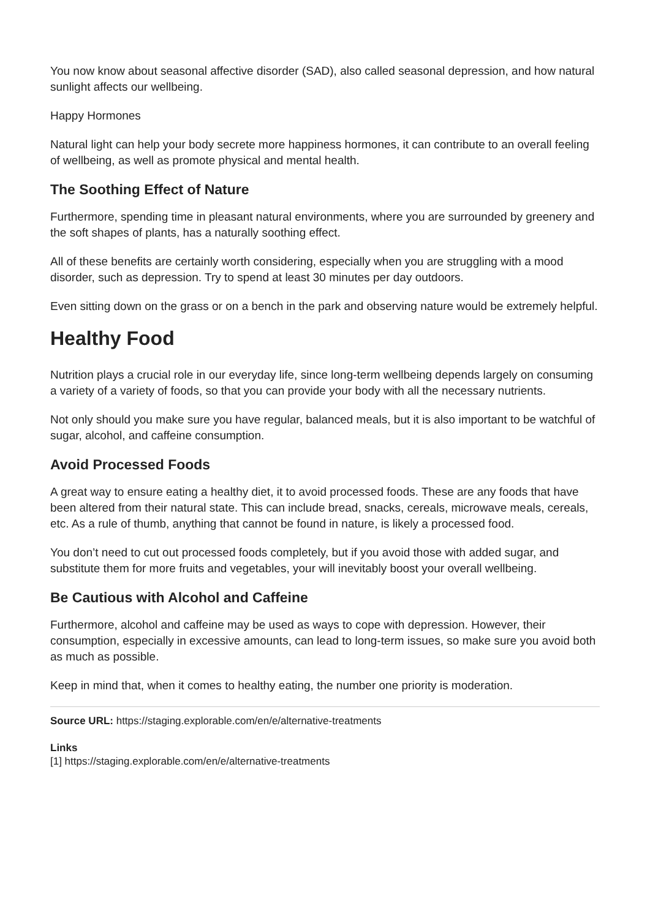You now know about seasonal affective disorder (SAD), also called seasonal depression, and how natural sunlight affects our wellbeing.
Happy Hormones
Natural light can help your body secrete more happiness hormones, it can contribute to an overall feeling of wellbeing, as well as promote physical and mental health.
The Soothing Effect of Nature
Furthermore, spending time in pleasant natural environments, where you are surrounded by greenery and the soft shapes of plants, has a naturally soothing effect.
All of these benefits are certainly worth considering, especially when you are struggling with a mood disorder, such as depression. Try to spend at least 30 minutes per day outdoors.
Even sitting down on the grass or on a bench in the park and observing nature would be extremely helpful.
Healthy Food
Nutrition plays a crucial role in our everyday life, since long-term wellbeing depends largely on consuming a variety of a variety of foods, so that you can provide your body with all the necessary nutrients.
Not only should you make sure you have regular, balanced meals, but it is also important to be watchful of sugar, alcohol, and caffeine consumption.
Avoid Processed Foods
A great way to ensure eating a healthy diet, it to avoid processed foods. These are any foods that have been altered from their natural state. This can include bread, snacks, cereals, microwave meals, cereals, etc. As a rule of thumb, anything that cannot be found in nature, is likely a processed food.
You don’t need to cut out processed foods completely, but if you avoid those with added sugar, and substitute them for more fruits and vegetables, your will inevitably boost your overall wellbeing.
Be Cautious with Alcohol and Caffeine
Furthermore, alcohol and caffeine may be used as ways to cope with depression. However, their consumption, especially in excessive amounts, can lead to long-term issues, so make sure you avoid both as much as possible.
Keep in mind that, when it comes to healthy eating, the number one priority is moderation.
Source URL: https://staging.explorable.com/en/e/alternative-treatments
Links
[1] https://staging.explorable.com/en/e/alternative-treatments